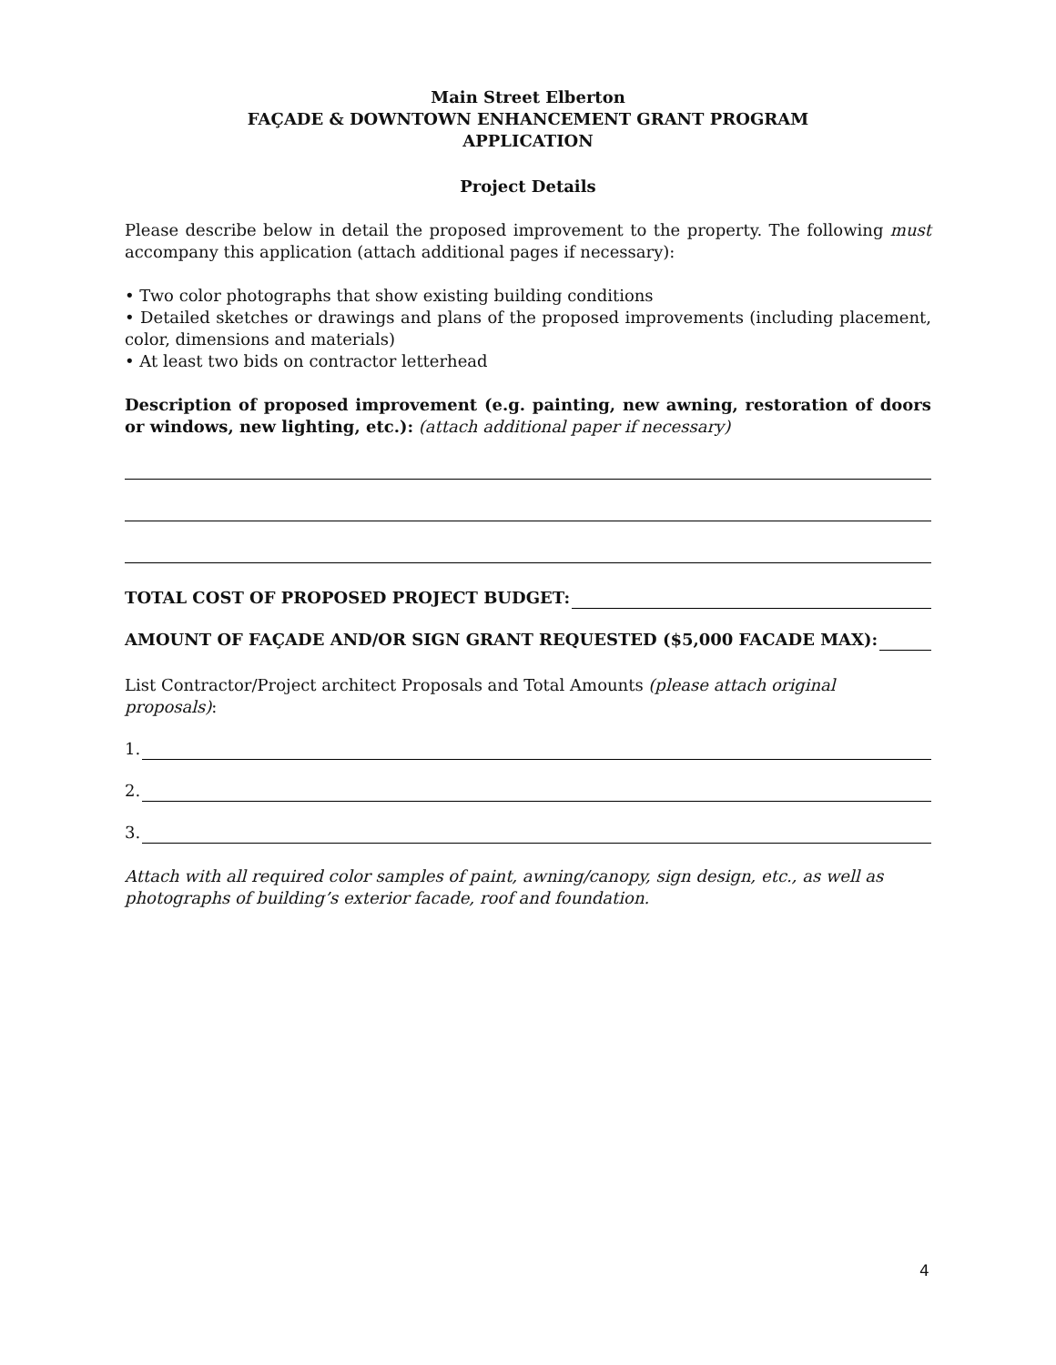Main Street Elberton
FAÇADE & DOWNTOWN ENHANCEMENT GRANT PROGRAM
APPLICATION
Project Details
Please describe below in detail the proposed improvement to the property. The following must accompany this application (attach additional pages if necessary):
• Two color photographs that show existing building conditions
• Detailed sketches or drawings and plans of the proposed improvements (including placement, color, dimensions and materials)
• At least two bids on contractor letterhead
Description of proposed improvement (e.g. painting, new awning, restoration of doors or windows, new lighting, etc.): (attach additional paper if necessary)
TOTAL COST OF PROPOSED PROJECT BUDGET:
AMOUNT OF FAÇADE AND/OR SIGN GRANT REQUESTED ($5,000 FACADE MAX):
List Contractor/Project architect Proposals and Total Amounts (please attach original proposals):
1.
2.
3.
Attach with all required color samples of paint, awning/canopy, sign design, etc., as well as photographs of building’s exterior facade, roof and foundation.
4